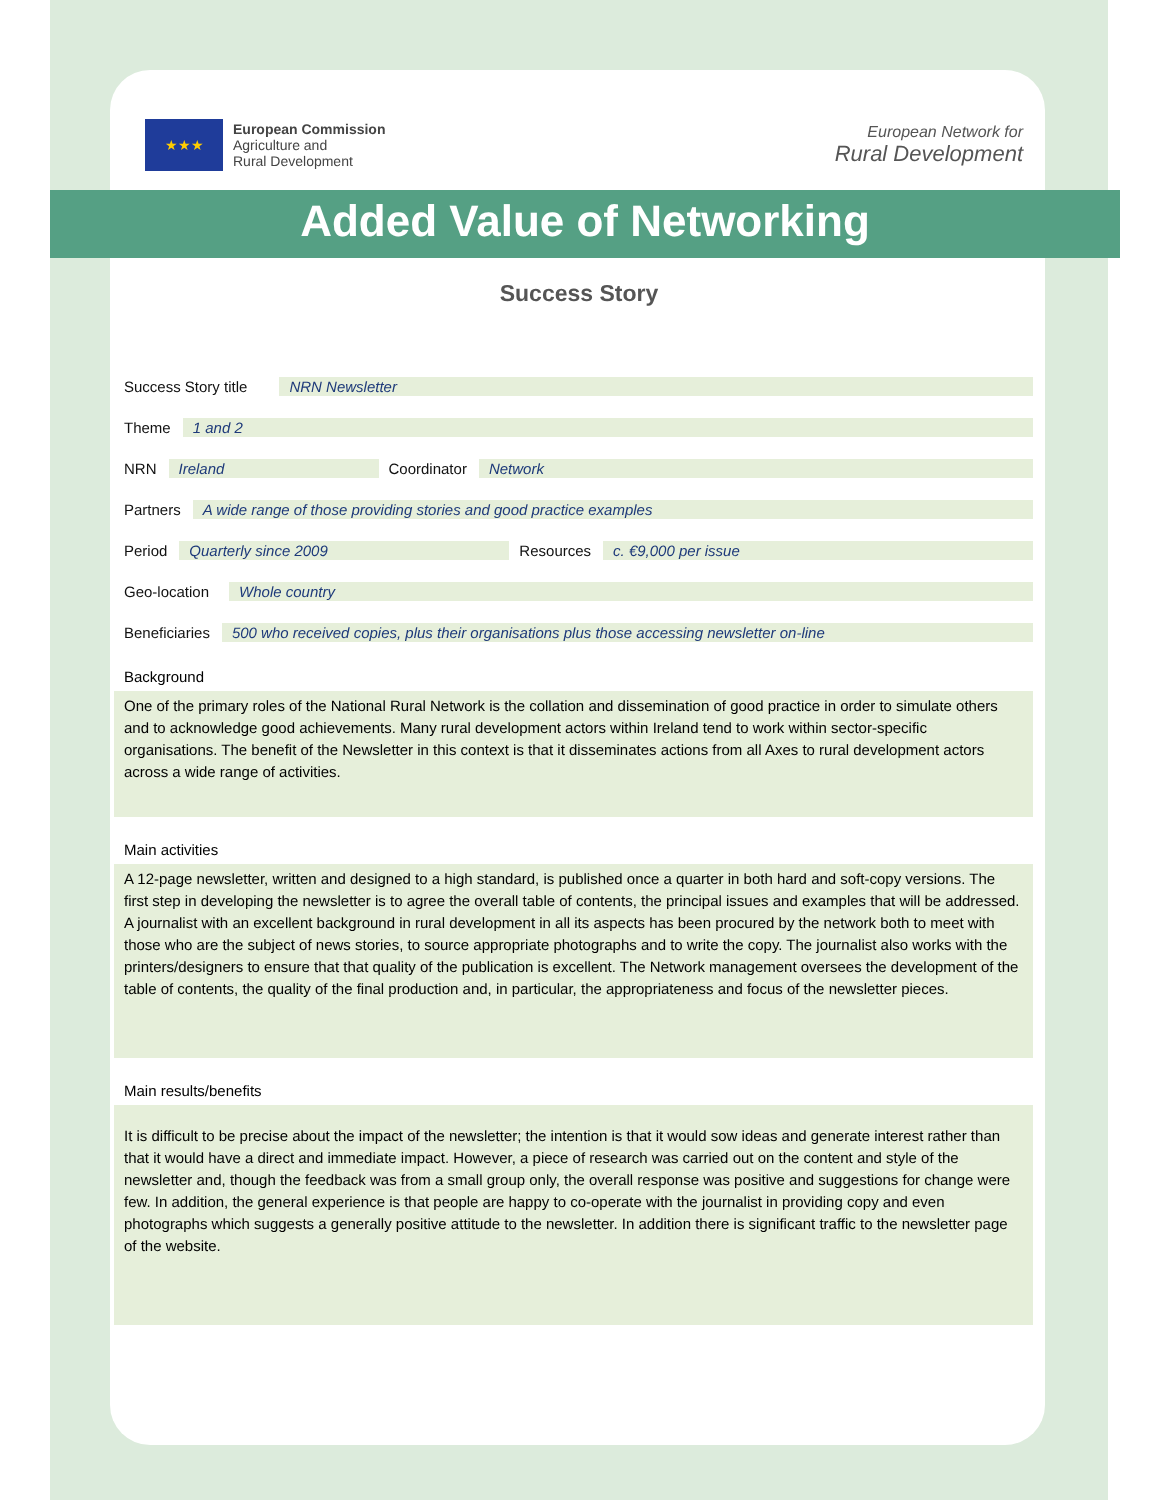★★★
European Commission
Agriculture and
Rural Development
European Network for
Rural Development
Added Value of Networking
Success Story
Success Story title NRN Newsletter
Theme 1 and 2
NRN Ireland Coordinator Network
Partners A wide range of those providing stories and good practice examples
Period Quarterly since 2009 Resources c. €9,000 per issue
Geo-location Whole country
Beneficiaries 500 who received copies, plus their organisations plus those accessing newsletter on-line
Background
One of the primary roles of the National Rural Network is the collation and dissemination of good practice in order to simulate others and to acknowledge good achievements. Many rural development actors within Ireland tend to work within sector-specific organisations. The benefit of the Newsletter in this context is that it disseminates actions from all Axes to rural development actors across a wide range of activities.
Main activities
A 12-page newsletter, written and designed to a high standard, is published once a quarter in both hard and soft-copy versions. The first step in developing the newsletter is to agree the overall table of contents, the principal issues and examples that will be addressed. A journalist with an excellent background in rural development in all its aspects has been procured by the network both to meet with those who are the subject of news stories, to source appropriate photographs and to write the copy. The journalist also works with the printers/designers to ensure that that quality of the publication is excellent. The Network management oversees the development of the table of contents, the quality of the final production and, in particular, the appropriateness and focus of the newsletter pieces.
Main results/benefits
It is difficult to be precise about the impact of the newsletter; the intention is that it would sow ideas and generate interest rather than that it would have a direct and immediate impact. However, a piece of research was carried out on the content and style of the newsletter and, though the feedback was from a small group only, the overall response was positive and suggestions for change were few. In addition, the general experience is that people are happy to co-operate with the journalist in providing copy and even photographs which suggests a generally positive attitude to the newsletter. In addition there is significant traffic to the newsletter page of the website.